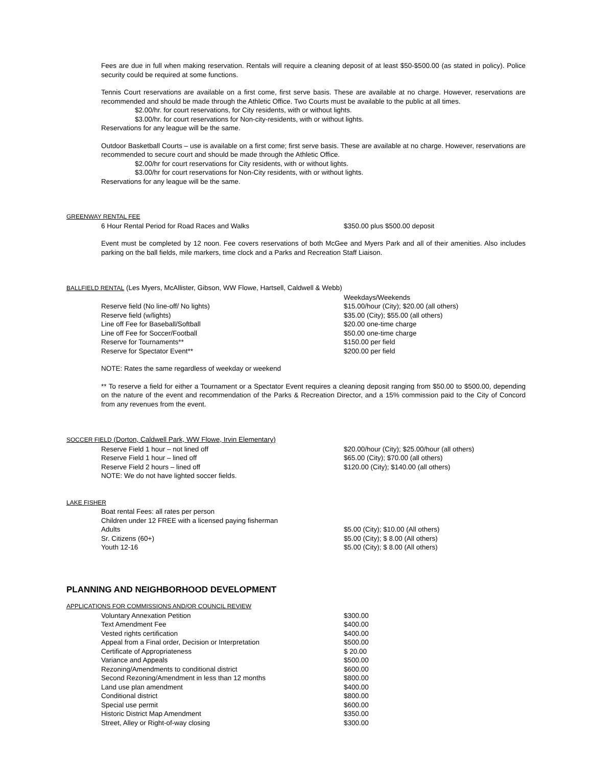Fees are due in full when making reservation. Rentals will require a cleaning deposit of at least $50-$500.00 (as stated in policy). Police security could be required at some functions.
Tennis Court reservations are available on a first come, first serve basis. These are available at no charge. However, reservations are recommended and should be made through the Athletic Office. Two Courts must be available to the public at all times.
$2.00/hr. for court reservations, for City residents, with or without lights.
$3.00/hr. for court reservations for Non-city-residents, with or without lights.
Reservations for any league will be the same.
Outdoor Basketball Courts – use is available on a first come; first serve basis. These are available at no charge. However, reservations are recommended to secure court and should be made through the Athletic Office.
$2.00/hr for court reservations for City residents, with or without lights.
$3.00/hr for court reservations for Non-City residents, with or without lights.
Reservations for any league will be the same.
GREENWAY RENTAL FEE
| 6 Hour Rental Period for Road Races and Walks | $350.00 plus $500.00 deposit |
Event must be completed by 12 noon. Fee covers reservations of both McGee and Myers Park and all of their amenities. Also includes parking on the ball fields, mile markers, time clock and a Parks and Recreation Staff Liaison.
BALLFIELD RENTAL (Les Myers, McAllister, Gibson, WW Flowe, Hartsell, Caldwell & Webb)
| | Weekdays/Weekends |
| Reserve field (No line-off/ No lights) | $15.00/hour (City); $20.00 (all others) |
| Reserve field (w/lights) | $35.00 (City); $55.00 (all others) |
| Line off Fee for Baseball/Softball | $20.00 one-time charge |
| Line off Fee for Soccer/Football | $50.00 one-time charge |
| Reserve for Tournaments** | $150.00 per field |
| Reserve for Spectator Event** | $200.00 per field |
NOTE: Rates the same regardless of weekday or weekend
** To reserve a field for either a Tournament or a Spectator Event requires a cleaning deposit ranging from $50.00 to $500.00, depending on the nature of the event and recommendation of the Parks & Recreation Director, and a 15% commission paid to the City of Concord from any revenues from the event.
SOCCER FIELD (Dorton, Caldwell Park, WW Flowe, Irvin Elementary)
| Reserve Field 1 hour – not lined off | $20.00/hour (City); $25.00/hour (all others) |
| Reserve Field 1 hour – lined off | $65.00 (City); $70.00 (all others) |
| Reserve Field 2 hours – lined off | $120.00 (City); $140.00 (all others) |
| NOTE: We do not have lighted soccer fields. | |
LAKE FISHER
| Boat rental Fees: all rates per person | |
| Children under 12 FREE with a licensed paying fisherman | |
| Adults | $5.00 (City); $10.00 (All others) |
| Sr. Citizens (60+) | $5.00 (City); $ 8.00 (All others) |
| Youth 12-16 | $5.00 (City); $ 8.00 (All others) |
PLANNING AND NEIGHBORHOOD DEVELOPMENT
APPLICATIONS FOR COMMISSIONS AND/OR COUNCIL REVIEW
| Voluntary Annexation Petition | $300.00 |
| Text Amendment Fee | $400.00 |
| Vested rights certification | $400.00 |
| Appeal from a Final order, Decision or Interpretation | $500.00 |
| Certificate of Appropriateness | $ 20.00 |
| Variance and Appeals | $500.00 |
| Rezoning/Amendments to conditional district | $600.00 |
| Second Rezoning/Amendment in less than 12 months | $800.00 |
| Land use plan amendment | $400.00 |
| Conditional district | $800.00 |
| Special use permit | $600.00 |
| Historic District Map Amendment | $350.00 |
| Street, Alley or Right-of-way closing | $300.00 |